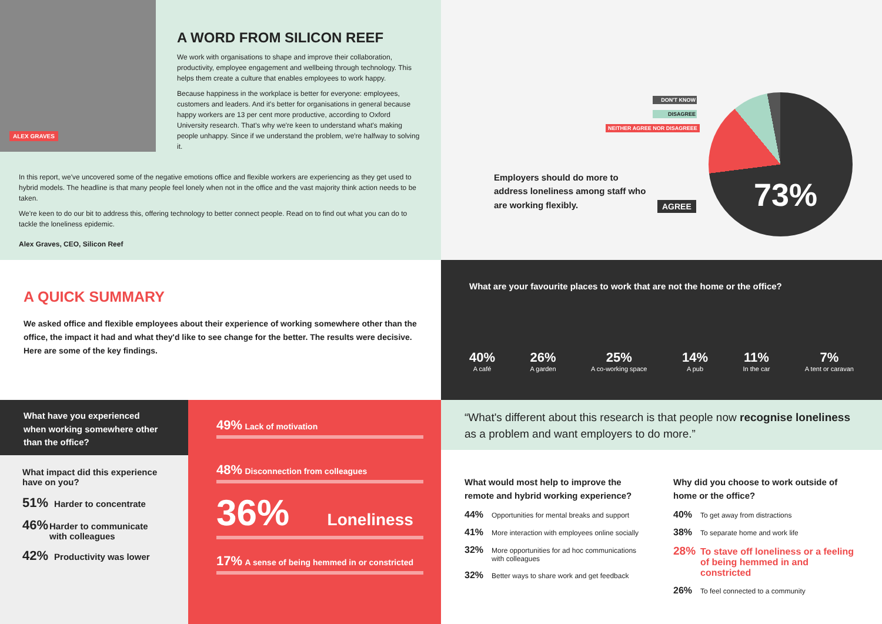ALEX GRAVES
A WORD FROM SILICON REEF
We work with organisations to shape and improve their collaboration, productivity, employee engagement and wellbeing through technology. This helps them create a culture that enables employees to work happy.
Because happiness in the workplace is better for everyone: employees, customers and leaders. And it's better for organisations in general because happy workers are 13 per cent more productive, according to Oxford University research. That's why we're keen to understand what's making people unhappy. Since if we understand the problem, we're halfway to solving it.
In this report, we've uncovered some of the negative emotions office and flexible workers are experiencing as they get used to hybrid models. The headline is that many people feel lonely when not in the office and the vast majority think action needs to be taken.
We're keen to do our bit to address this, offering technology to better connect people. Read on to find out what you can do to tackle the loneliness epidemic.
Alex Graves, CEO, Silicon Reef
73%
DON'T KNOW
DISAGREE
NEITHER AGREE NOR DISAGREEE
AGREE
Employers should do more to address loneliness among staff who are working flexibly.
A QUICK SUMMARY
We asked office and flexible employees about their experience of working somewhere other than the office, the impact it had and what they'd like to see change for the better. The results were decisive. Here are some of the key findings.
What are your favourite places to work that are not the home or the office?
40%
A café
26%
A garden
25%
A co-working space
14%
A pub
11%
In the car
7%
A tent or caravan
What have you experienced when working somewhere other than the office?
What impact did this experience have on you?
51% Harder to concentrate
46% Harder to communicate with colleagues
42% Productivity was lower
49% Lack of motivation
48% Disconnection from colleagues
36% Loneliness
17% A sense of being hemmed in or constricted
“What's different about this research is that people now recognise loneliness as a problem and want employers to do more.”
What would most help to improve the remote and hybrid working experience?
44% Opportunities for mental breaks and support
41% More interaction with employees online socially
32% More opportunities for ad hoc communications with colleagues
32% Better ways to share work and get feedback
Why did you choose to work outside of home or the office?
40% To get away from distractions
38% To separate home and work life
28% To stave off loneliness or a feeling of being hemmed in and constricted
26% To feel connected to a community